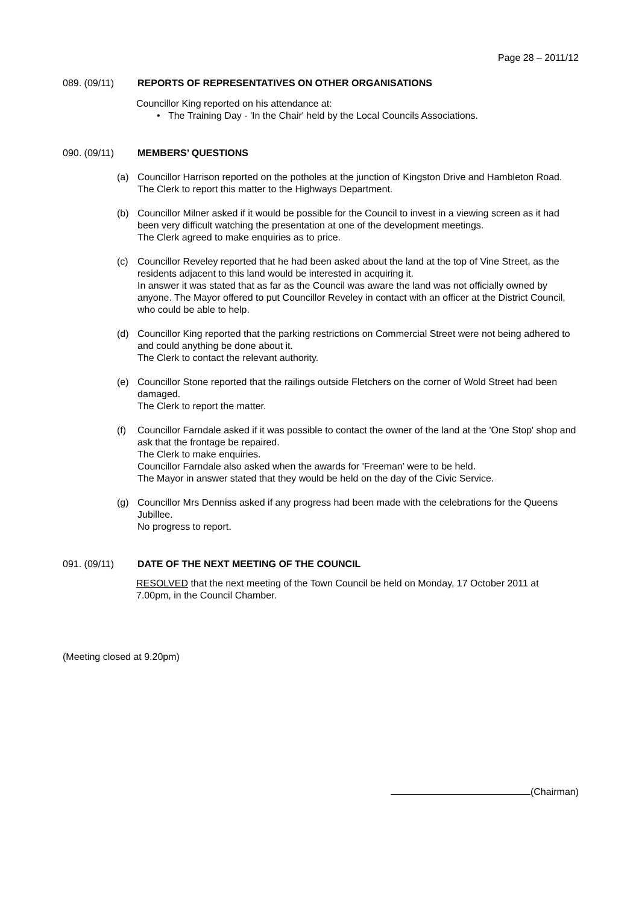Page 28 – 2011/12
089. (09/11) REPORTS OF REPRESENTATIVES ON OTHER ORGANISATIONS
Councillor King reported on his attendance at:
• The Training Day - 'In the Chair' held by the Local Councils Associations.
090. (09/11) MEMBERS’ QUESTIONS
(a) Councillor Harrison reported on the potholes at the junction of Kingston Drive and Hambleton Road.
The Clerk to report this matter to the Highways Department.
(b) Councillor Milner asked if it would be possible for the Council to invest in a viewing screen as it had been very difficult watching the presentation at one of the development meetings.
The Clerk agreed to make enquiries as to price.
(c) Councillor Reveley reported that he had been asked about the land at the top of Vine Street, as the residents adjacent to this land would be interested in acquiring it.
In answer it was stated that as far as the Council was aware the land was not officially owned by anyone. The Mayor offered to put Councillor Reveley in contact with an officer at the District Council, who could be able to help.
(d) Councillor King reported that the parking restrictions on Commercial Street were not being adhered to and could anything be done about it.
The Clerk to contact the relevant authority.
(e) Councillor Stone reported that the railings outside Fletchers on the corner of Wold Street had been damaged.
The Clerk to report the matter.
(f) Councillor Farndale asked if it was possible to contact the owner of the land at the 'One Stop' shop and ask that the frontage be repaired.
The Clerk to make enquiries.
Councillor Farndale also asked when the awards for 'Freeman' were to be held.
The Mayor in answer stated that they would be held on the day of the Civic Service.
(g) Councillor Mrs Denniss asked if any progress had been made with the celebrations for the Queens Jubillee.
No progress to report.
091. (09/11) DATE OF THE NEXT MEETING OF THE COUNCIL
RESOLVED that the next meeting of the Town Council be held on Monday, 17 October 2011 at 7.00pm, in the Council Chamber.
(Meeting closed at 9.20pm)
(Chairman)